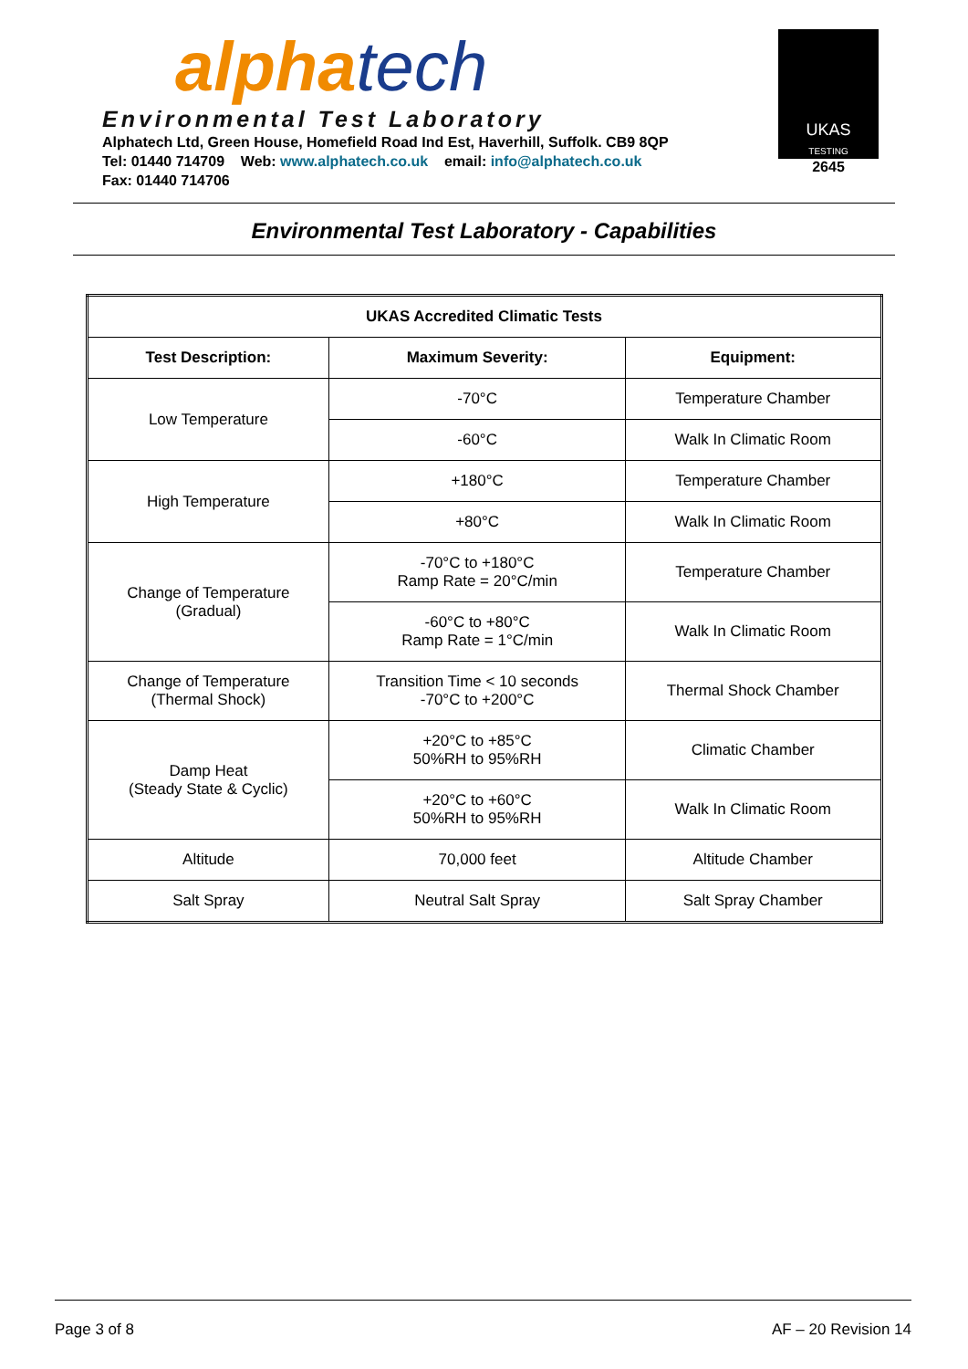alphatech
Environmental Test Laboratory
Alphatech Ltd, Green House, Homefield Road Ind Est, Haverhill, Suffolk. CB9 8QP
Tel: 01440 714709 Web: www.alphatech.co.uk email: info@alphatech.co.uk
Fax: 01440 714706
UKAS
TESTING
2645
Environmental Test Laboratory - Capabilities
| UKAS Accredited Climatic Tests | | |
| --- | --- | --- |
| Test Description: | Maximum Severity: | Equipment: |
| Low Temperature | -70°C | Temperature Chamber |
| | -60°C | Walk In Climatic Room |
| High Temperature | +180°C | Temperature Chamber |
| | +80°C | Walk In Climatic Room |
| Change of Temperature (Gradual) | -70°C to +180°C Ramp Rate = 20°C/min | Temperature Chamber |
| | -60°C to +80°C Ramp Rate = 1°C/min | Walk In Climatic Room |
| Change of Temperature (Thermal Shock) | Transition Time < 10 seconds -70°C to +200°C | Thermal Shock Chamber |
| Damp Heat (Steady State & Cyclic) | +20°C to +85°C 50%RH to 95%RH | Climatic Chamber |
| | +20°C to +60°C 50%RH to 95%RH | Walk In Climatic Room |
| Altitude | 70,000 feet | Altitude Chamber |
| Salt Spray | Neutral Salt Spray | Salt Spray Chamber |
Page 3 of 8 AF – 20 Revision 14